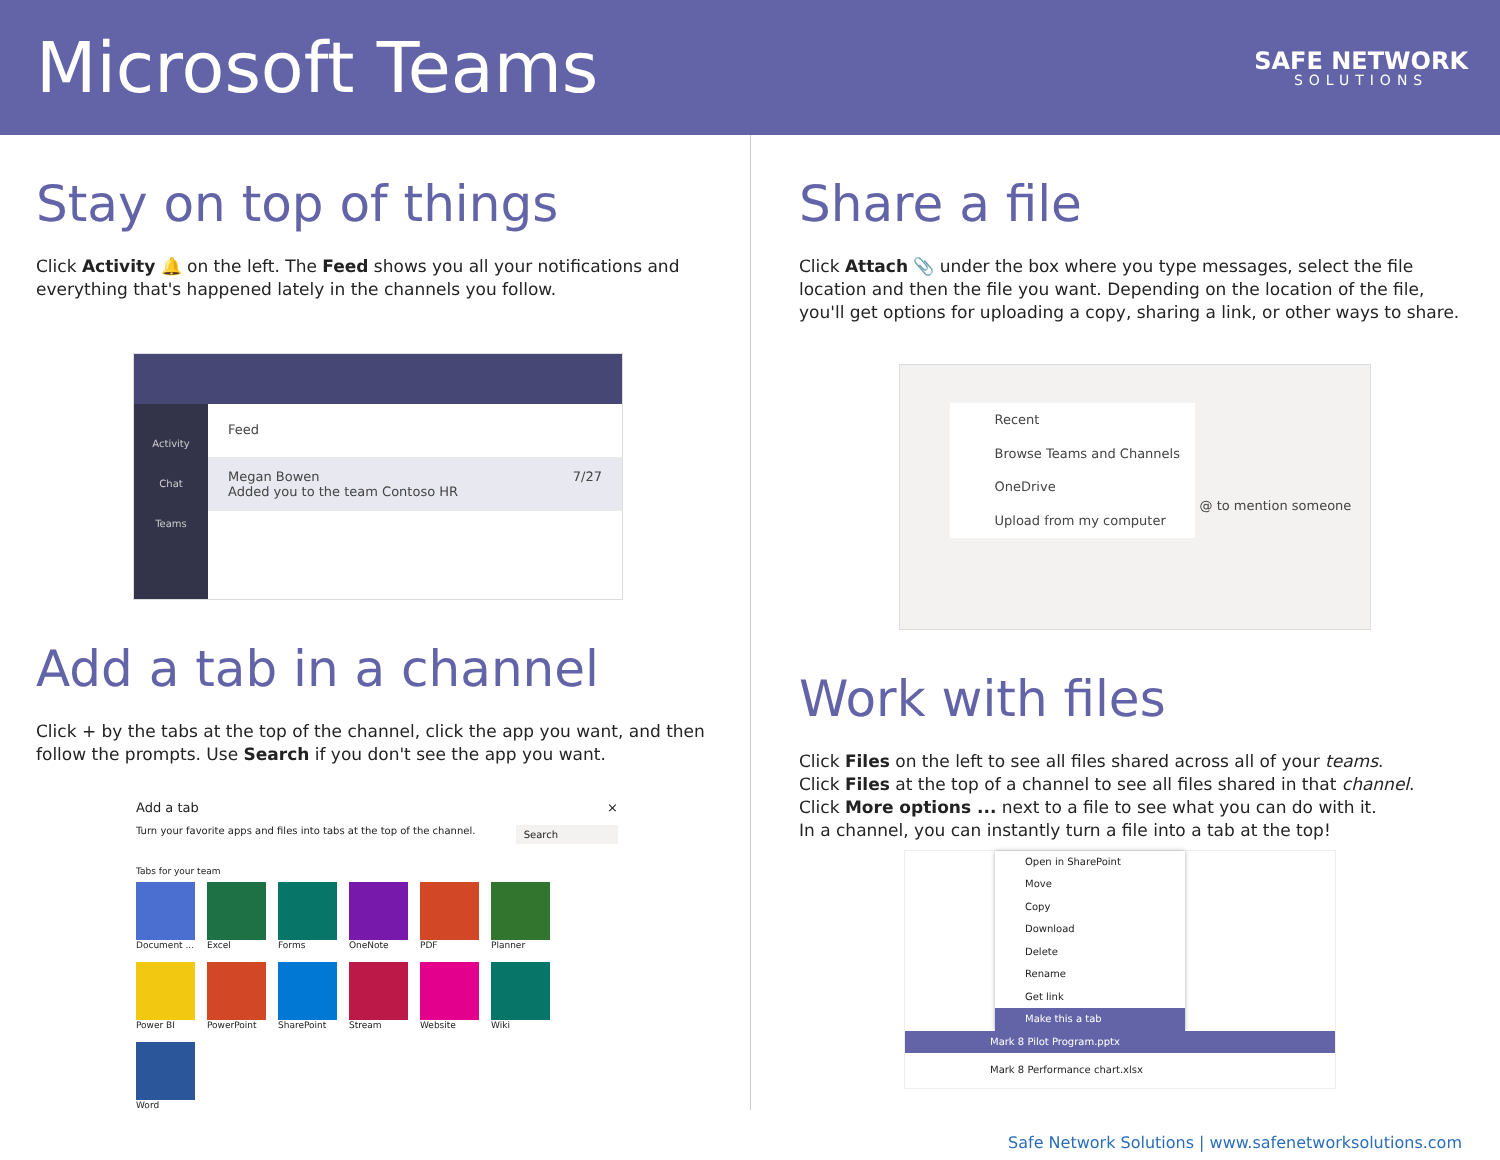Microsoft Teams
SAFE NETWORK
SOLUTIONS
Stay on top of things
Click Activity 🔔 on the left. The Feed shows you all your notifications and everything that's happened lately in the channels you follow.
Activity
Chat
Teams
Feed
Megan Bowen 7/27
Added you to the team Contoso HR
Add a tab in a channel
Click + by the tabs at the top of the channel, click the app you want, and then follow the prompts. Use Search if you don't see the app you want.
Add a tab ×
Turn your favorite apps and files into tabs at the top of the channel. Search
Tabs for your team
Document ...
Excel
Forms
OneNote
PDF
Planner
Power BI
PowerPoint
SharePoint
Stream
Website
Wiki
Word
Share a file
Click Attach 📎 under the box where you type messages, select the file location and then the file you want. Depending on the location of the file, you'll get options for uploading a copy, sharing a link, or other ways to share.
Recent
Browse Teams and Channels
OneDrive
Upload from my computer
@ to mention someone
Work with files
Click Files on the left to see all files shared across all of your teams.
Click Files at the top of a channel to see all files shared in that channel.
Click More options ... next to a file to see what you can do with it.
In a channel, you can instantly turn a file into a tab at the top!
Open in SharePoint
Move
Copy
Download
Delete
Rename
Get link
Make this a tab
Mark 8 Pilot Program.pptx
Mark 8 Performance chart.xlsx
Safe Network Solutions | www.safenetworksolutions.com